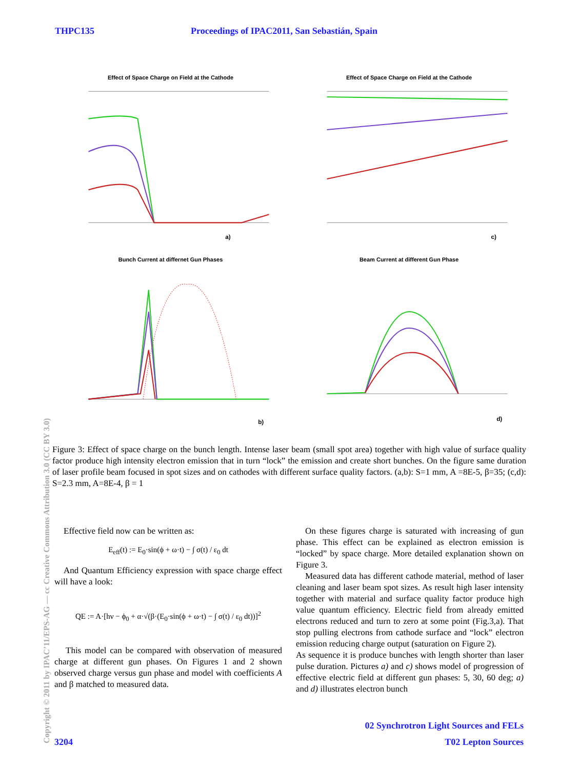THPC135 Proceedings of IPAC2011, San Sebastián, Spain
Effect of Space Charge on Field at the Cathode
a)
Effect of Space Charge on Field at the Cathode
c)
Bunch Current at differnet Gun Phases
b)
Beam Current at different Gun Phase
d)
Figure 3: Effect of space charge on the bunch length. Intense laser beam (small spot area) together with high value of surface quality factor produce high intensity electron emission that in turn “lock” the emission and create short bunches. On the figure same duration of laser profile beam focused in spot sizes and on cathodes with different surface quality factors. (a,b): S=1 mm, A =8E-5, β=35; (c,d): S=2.3 mm, A=8E-4, β = 1
Effective field now can be written as:
E<sub>eff</sub>(t) := E<sub>0</sub>·sin(ϕ + ω·t) − ∫ σ(t) / ε<sub>0</sub> dt
And Quantum Efficiency expression with space charge effect will have a look:
QE := A·[hν − ϕ<sub>0</sub> + α·√(β·(E<sub>0</sub>·sin(ϕ + ω·t) − ∫ σ(t) / ε<sub>0</sub> dt))]<sup>2</sup>
This model can be compared with observation of measured charge at different gun phases. On Figures 1 and 2 shown observed charge versus gun phase and model with coefficients A and β matched to measured data.
On these figures charge is saturated with increasing of gun phase. This effect can be explained as electron emission is “locked” by space charge. More detailed explanation shown on Figure 3.
Measured data has different cathode material, method of laser cleaning and laser beam spot sizes. As result high laser intensity together with material and surface quality factor produce high value quantum efficiency. Electric field from already emitted electrons reduced and turn to zero at some point (Fig.3,a). That stop pulling electrons from cathode surface and “lock” electron emission reducing charge output (saturation on Figure 2).
As sequence it is produce bunches with length shorter than laser pulse duration. Pictures a) and c) shows model of progression of effective electric field at different gun phases: 5, 30, 60 deg; a) and d) illustrates electron bunch
Copyright © 2011 by IPAC’11/EPS-AG — cc Creative Commons Attribution 3.0 (CC BY 3.0)
02 Synchrotron Light Sources and FELs
3204 T02 Lepton Sources